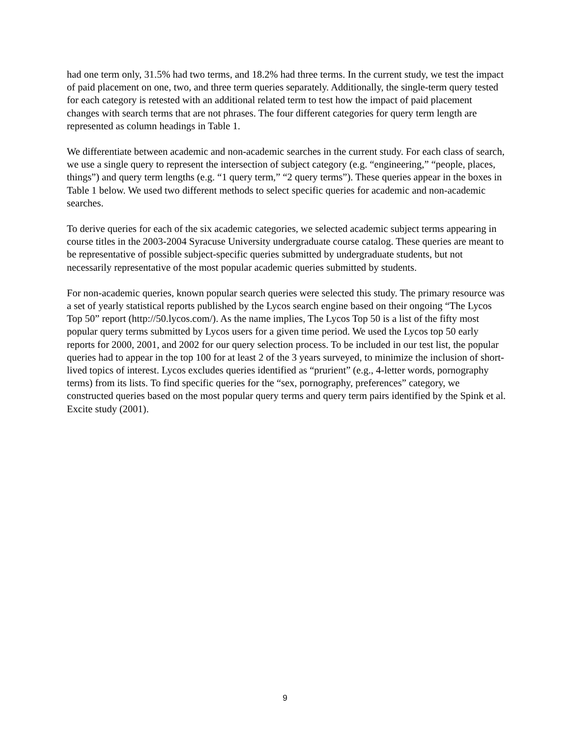had one term only, 31.5% had two terms, and 18.2% had three terms. In the current study, we test the impact of paid placement on one, two, and three term queries separately. Additionally, the single-term query tested for each category is retested with an additional related term to test how the impact of paid placement changes with search terms that are not phrases. The four different categories for query term length are represented as column headings in Table 1.
We differentiate between academic and non-academic searches in the current study. For each class of search, we use a single query to represent the intersection of subject category (e.g. “engineering,” “people, places, things”) and query term lengths (e.g. “1 query term,” “2 query terms”). These queries appear in the boxes in Table 1 below. We used two different methods to select specific queries for academic and non-academic searches.
To derive queries for each of the six academic categories, we selected academic subject terms appearing in course titles in the 2003-2004 Syracuse University undergraduate course catalog. These queries are meant to be representative of possible subject-specific queries submitted by undergraduate students, but not necessarily representative of the most popular academic queries submitted by students.
For non-academic queries, known popular search queries were selected this study. The primary resource was a set of yearly statistical reports published by the Lycos search engine based on their ongoing “The Lycos Top 50” report (http://50.lycos.com/). As the name implies, The Lycos Top 50 is a list of the fifty most popular query terms submitted by Lycos users for a given time period. We used the Lycos top 50 early reports for 2000, 2001, and 2002 for our query selection process. To be included in our test list, the popular queries had to appear in the top 100 for at least 2 of the 3 years surveyed, to minimize the inclusion of short-lived topics of interest. Lycos excludes queries identified as “prurient” (e.g., 4-letter words, pornography terms) from its lists. To find specific queries for the “sex, pornography, preferences” category, we constructed queries based on the most popular query terms and query term pairs identified by the Spink et al. Excite study (2001).
9